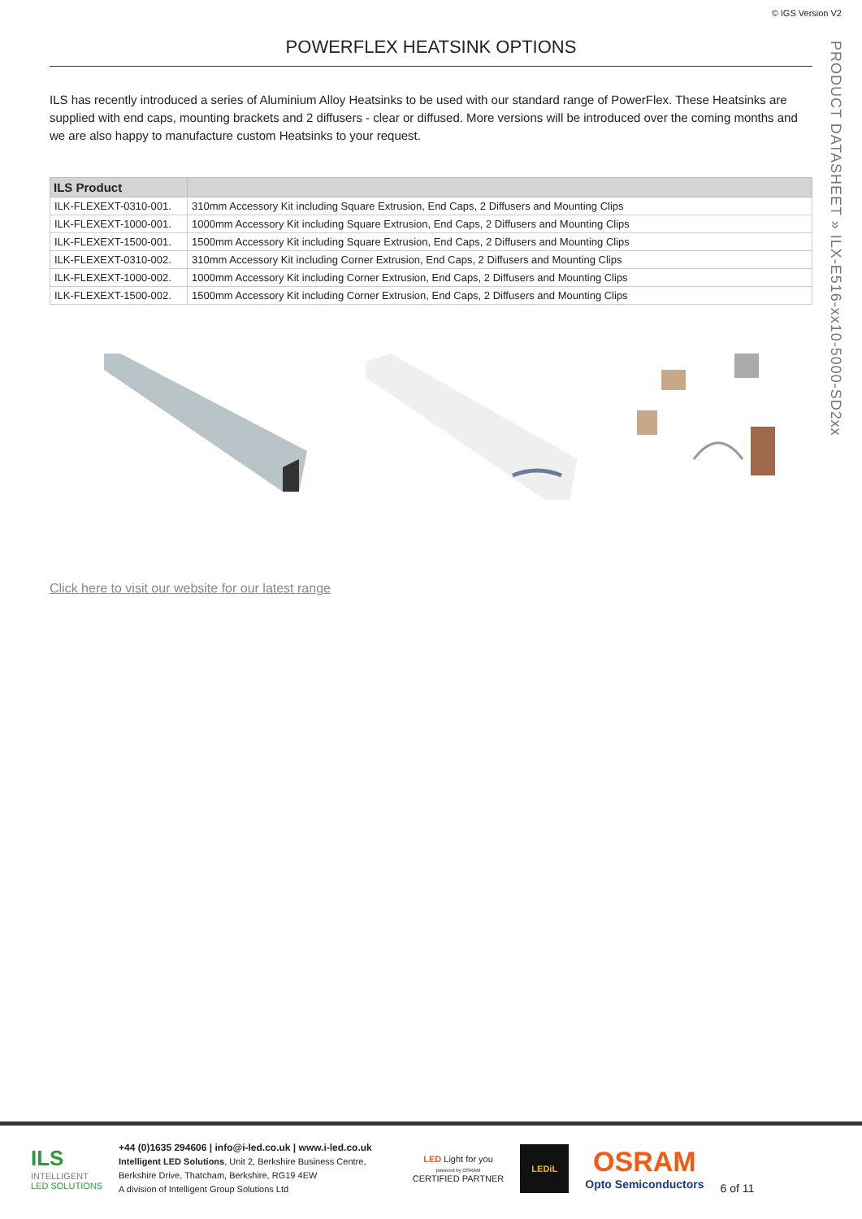© IGS Version V2
PRODUCT DATASHEET » ILX-E516-xx10-5000-SD2xx
POWERFLEX HEATSINK OPTIONS
ILS has recently introduced a series of Aluminium Alloy Heatsinks to be used with our standard range of PowerFlex. These Heatsinks are supplied with end caps, mounting brackets and 2 diffusers - clear or diffused. More versions will be introduced over the coming months and we are also happy to manufacture custom Heatsinks to your request.
| ILS Product | |
| --- | --- |
| ILK-FLEXEXT-0310-001. | 310mm Accessory Kit including Square Extrusion, End Caps, 2 Diffusers and Mounting Clips |
| ILK-FLEXEXT-1000-001. | 1000mm Accessory Kit including Square Extrusion, End Caps, 2 Diffusers and Mounting Clips |
| ILK-FLEXEXT-1500-001. | 1500mm Accessory Kit including Square Extrusion, End Caps, 2 Diffusers and Mounting Clips |
| ILK-FLEXEXT-0310-002. | 310mm Accessory Kit including Corner Extrusion, End Caps, 2 Diffusers and Mounting Clips |
| ILK-FLEXEXT-1000-002. | 1000mm Accessory Kit including Corner Extrusion, End Caps, 2 Diffusers and Mounting Clips |
| ILK-FLEXEXT-1500-002. | 1500mm Accessory Kit including Corner Extrusion, End Caps, 2 Diffusers and Mounting Clips |
Click here to visit our website for our latest range
ILS
INTELLIGENT
LED SOLUTIONS
+44 (0)1635 294606 | info@i-led.co.uk | www.i-led.co.uk
Intelligent LED Solutions, Unit 2, Berkshire Business Centre,
Berkshire Drive, Thatcham, Berkshire, RG19 4EW
A division of Intelligent Group Solutions Ltd
LED Light for you
powered by OSRAM
CERTIFIED PARTNER
LEDiL
OSRAM
Opto Semiconductors
6 of 11